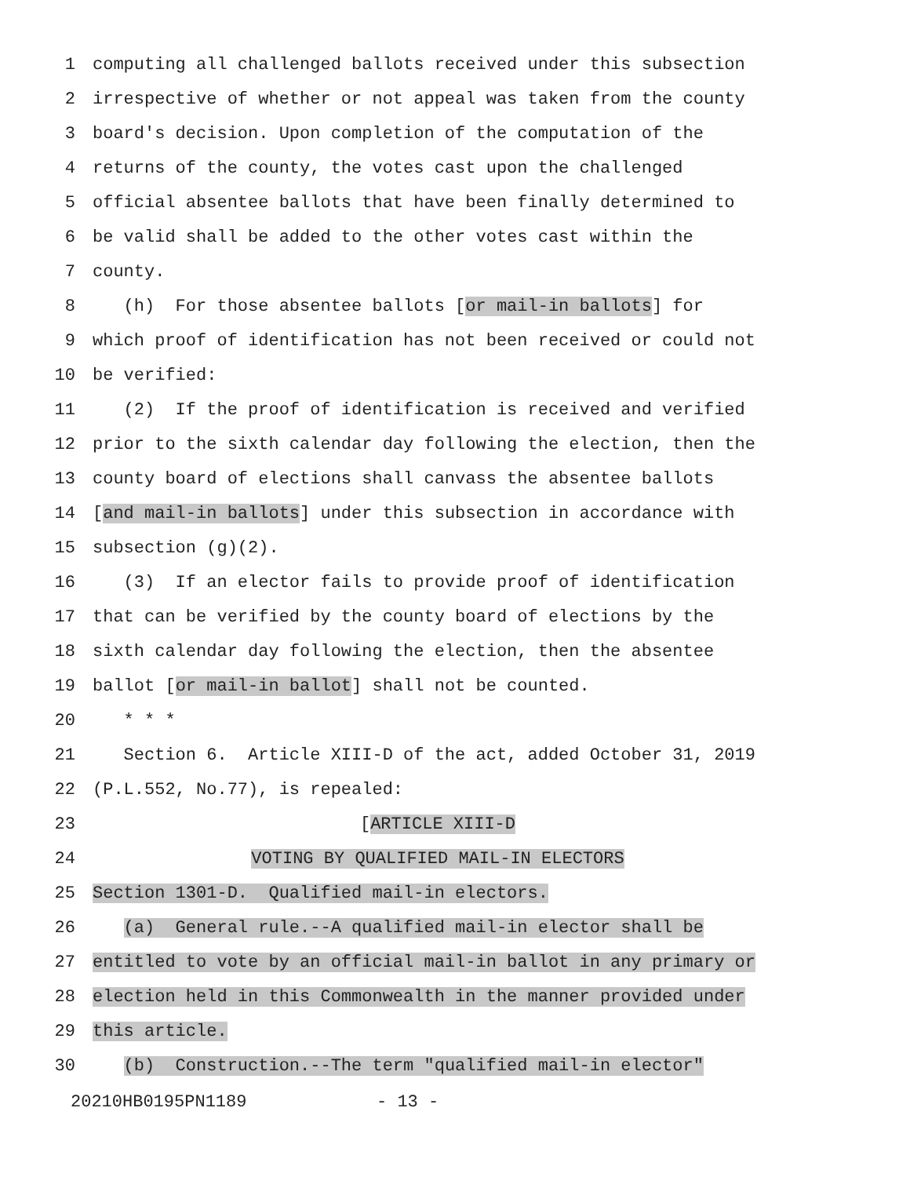1 computing all challenged ballots received under this subsection
2 irrespective of whether or not appeal was taken from the county
3 board's decision. Upon completion of the computation of the
4 returns of the county, the votes cast upon the challenged
5 official absentee ballots that have been finally determined to
6 be valid shall be added to the other votes cast within the
7 county.
8 (h) For those absentee ballots [or mail-in ballots] for
9 which proof of identification has not been received or could not
10 be verified:
11 (2) If the proof of identification is received and verified
12 prior to the sixth calendar day following the election, then the
13 county board of elections shall canvass the absentee ballots
14 [and mail-in ballots] under this subsection in accordance with
15 subsection (g)(2).
16 (3) If an elector fails to provide proof of identification
17 that can be verified by the county board of elections by the
18 sixth calendar day following the election, then the absentee
19 ballot [or mail-in ballot] shall not be counted.
20 * * *
21 Section 6. Article XIII-D of the act, added October 31, 2019
22 (P.L.552, No.77), is repealed:
23 [ARTICLE XIII-D
24 VOTING BY QUALIFIED MAIL-IN ELECTORS
25 Section 1301-D. Qualified mail-in electors.
26 (a) General rule.--A qualified mail-in elector shall be
27 entitled to vote by an official mail-in ballot in any primary or
28 election held in this Commonwealth in the manner provided under
29 this article.
30 (b) Construction.--The term "qualified mail-in elector"
20210HB0195PN1189 - 13 -